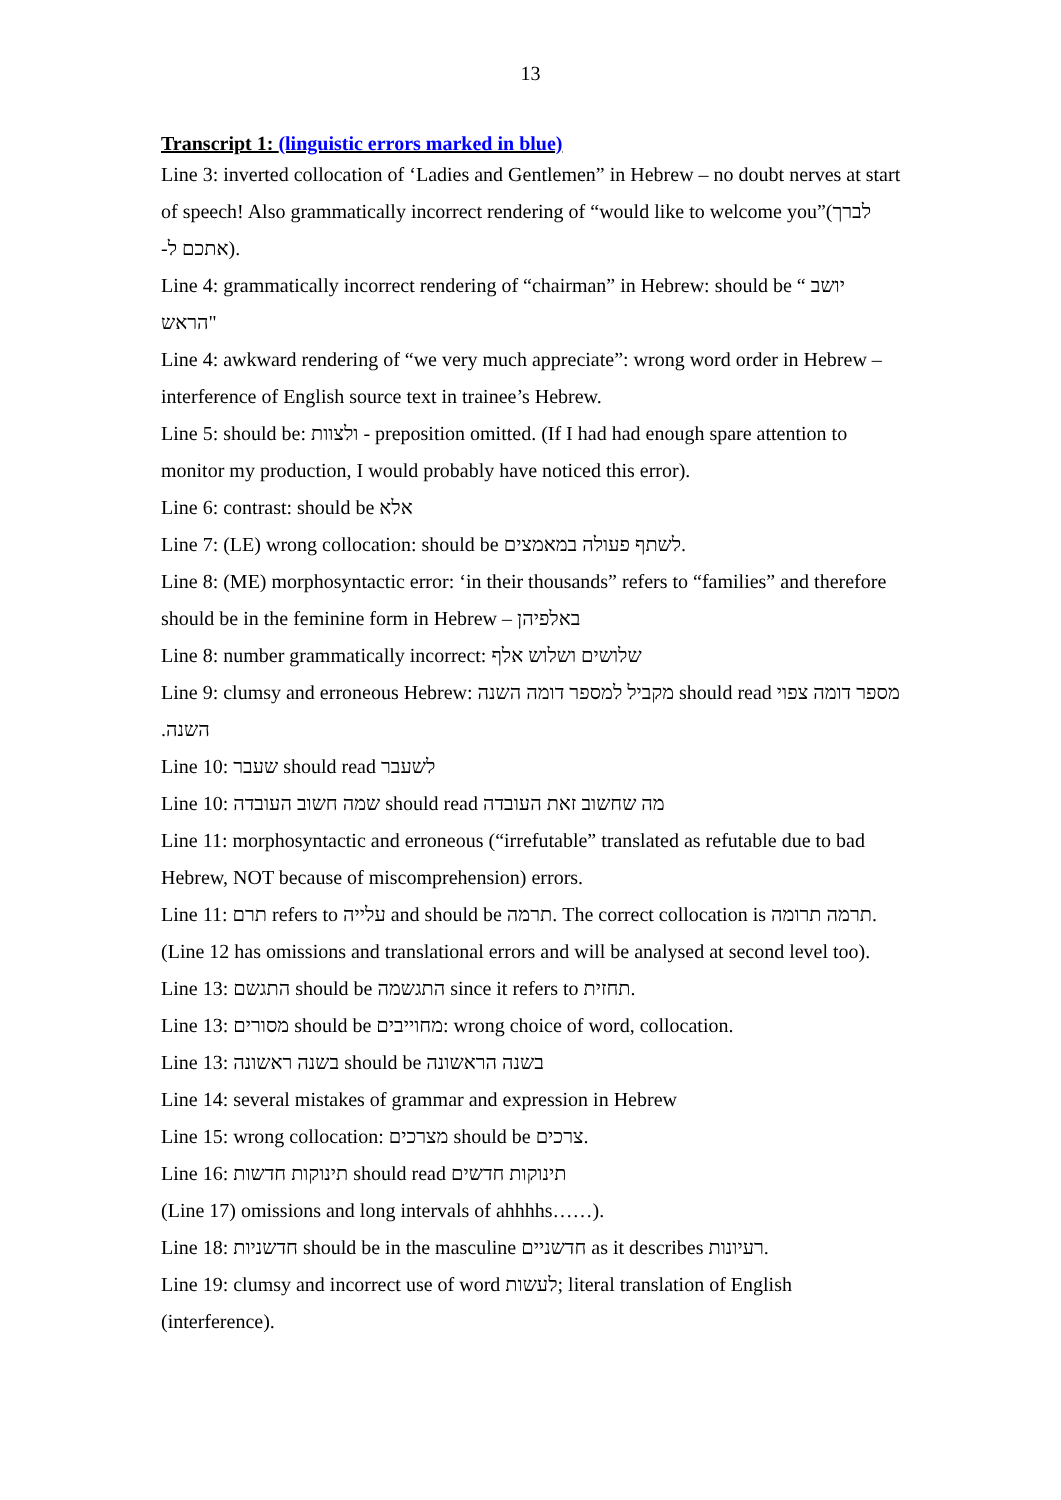13
Transcript 1: (linguistic errors marked in blue)
Line 3: inverted collocation of ‘Ladies and Gentlemen” in Hebrew – no doubt nerves at start of speech! Also grammatically incorrect rendering of “would like to welcome you”(לברך אתכם ל-).
Line 4: grammatically incorrect rendering of “chairman” in Hebrew: should be “ יושב הראש"
Line 4: awkward rendering of “we very much appreciate”: wrong word order in Hebrew – interference of English source text in trainee’s Hebrew.
Line 5: should be: ולצוות - preposition omitted. (If I had had enough spare attention to monitor my production, I would probably have noticed this error).
Line 6: contrast: should be אלא
Line 7: (LE) wrong collocation: should be לשתף פעולה במאמצים.
Line 8: (ME) morphosyntactic error: ‘in their thousands” refers to “families” and therefore should be in the feminine form in Hebrew – באלפיהן
Line 8: number grammatically incorrect: שלושים ושלוש אלף
Line 9: clumsy and erroneous Hebrew: מקביל למספר דומה השנה should read מספר דומה צפוי השנה.
Line 10: שעבר should read לשעבר
Line 10: שמה חשוב העובדה should read מה שחשוב זאת העובדה
Line 11: morphosyntactic and erroneous (“irrefutable” translated as refutable due to bad Hebrew, NOT because of miscomprehension) errors.
Line 11: תרם refers to עלייה and should be תרמה. The correct collocation is תרמה תרומה.
(Line 12 has omissions and translational errors and will be analysed at second level too).
Line 13: התגשם should be התגשמה since it refers to תחזית.
Line 13: מסורים should be מחוייבים: wrong choice of word, collocation.
Line 13: בשנה ראשונה should be בשנה הראשונה
Line 14: several mistakes of grammar and expression in Hebrew
Line 15: wrong collocation: מצרכים should be צרכים.
Line 16: תינוקות חדשות should read תינוקות חדשים
(Line 17) omissions and long intervals of ahhhhs……).
Line 18: חדשניות should be in the masculine חדשניים as it describes רעיונות.
Line 19: clumsy and incorrect use of word לעשות; literal translation of English (interference).